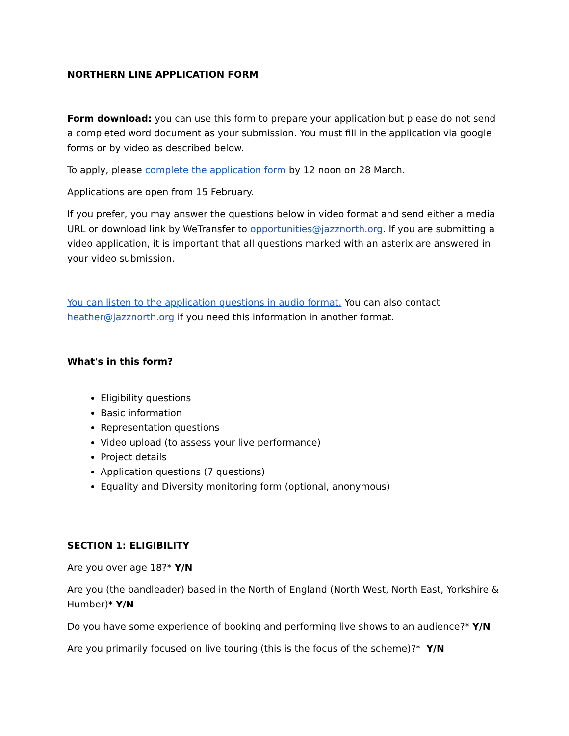NORTHERN LINE APPLICATION FORM
Form download: you can use this form to prepare your application but please do not send a completed word document as your submission. You must fill in the application via google forms or by video as described below.
To apply, please complete the application form by 12 noon on 28 March.
Applications are open from 15 February.
If you prefer, you may answer the questions below in video format and send either a media URL or download link by WeTransfer to opportunities@jazznorth.org. If you are submitting a video application, it is important that all questions marked with an asterix are answered in your video submission.
You can listen to the application questions in audio format. You can also contact heather@jazznorth.org if you need this information in another format.
What's in this form?
Eligibility questions
Basic information
Representation questions
Video upload (to assess your live performance)
Project details
Application questions (7 questions)
Equality and Diversity monitoring form (optional, anonymous)
SECTION 1: ELIGIBILITY
Are you over age 18?* Y/N
Are you (the bandleader) based in the North of England (North West, North East, Yorkshire & Humber)* Y/N
Do you have some experience of booking and performing live shows to an audience?* Y/N
Are you primarily focused on live touring (this is the focus of the scheme)?* Y/N